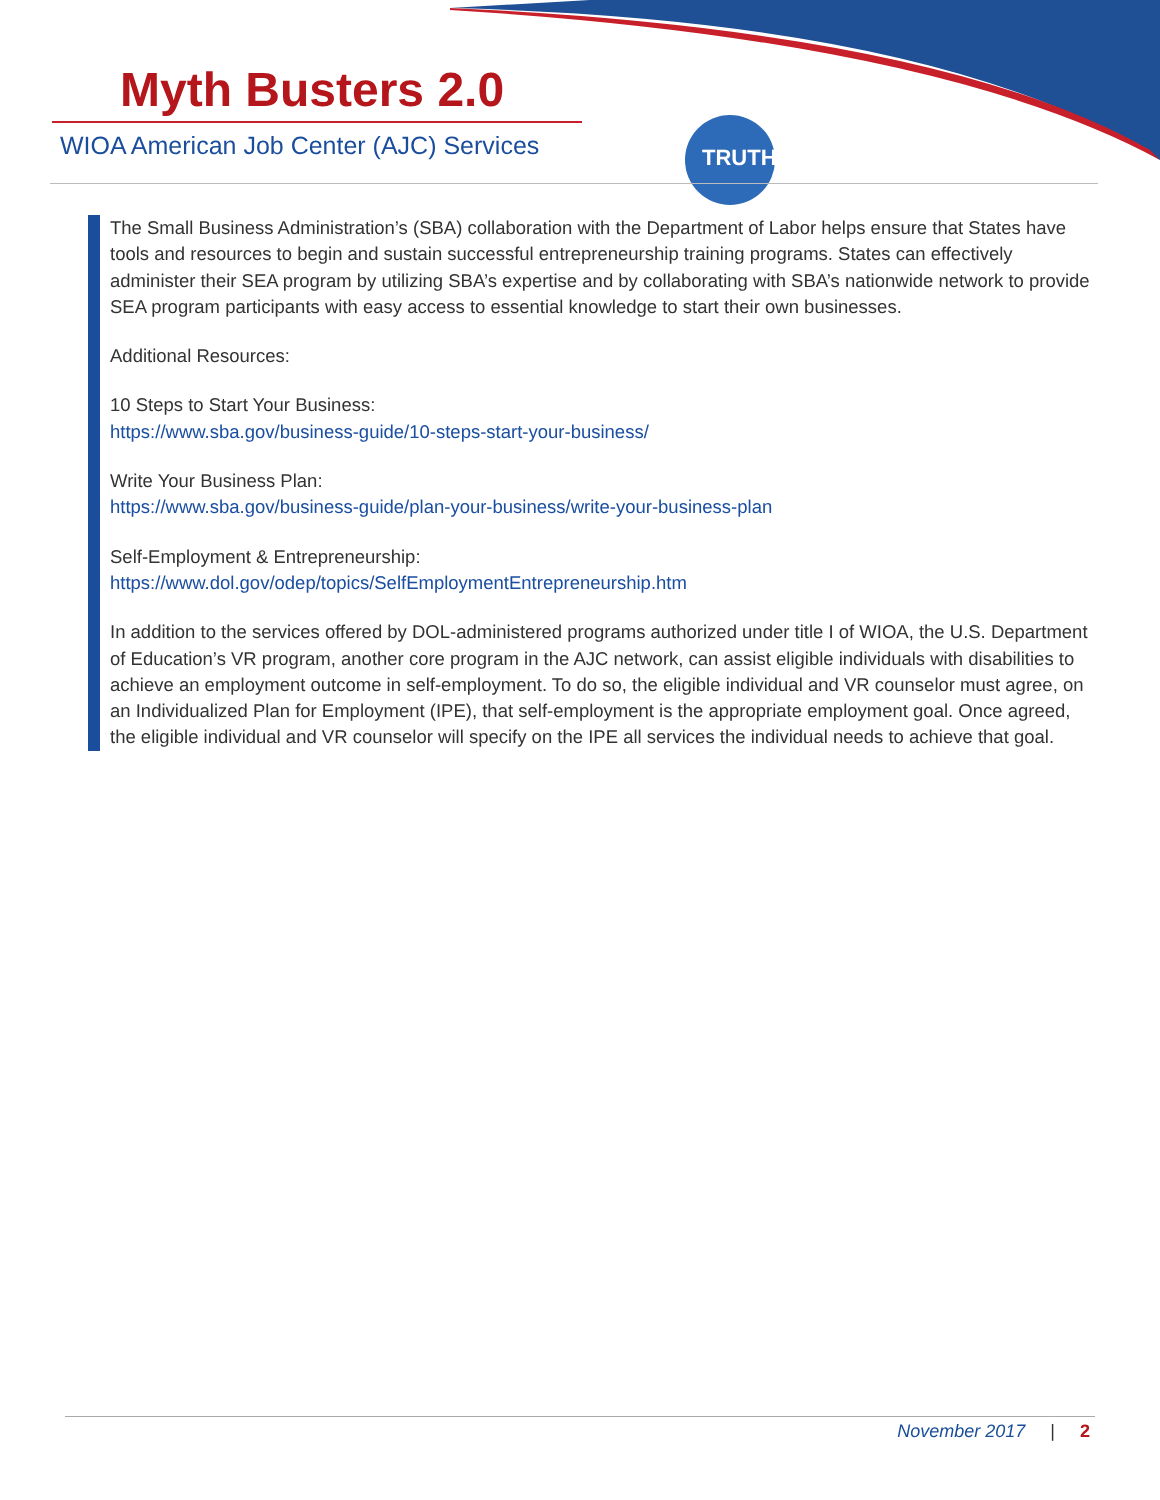TRUTH
Myth Busters 2.0
WIOA American Job Center (AJC) Services
The Small Business Administration’s (SBA) collaboration with the Department of Labor helps ensure that States have tools and resources to begin and sustain successful entrepreneurship training programs. States can effectively administer their SEA program by utilizing SBA’s expertise and by collaborating with SBA’s nationwide network to provide SEA program participants with easy access to essential knowledge to start their own businesses.
Additional Resources:
10 Steps to Start Your Business:
https://www.sba.gov/business-guide/10-steps-start-your-business/
Write Your Business Plan:
https://www.sba.gov/business-guide/plan-your-business/write-your-business-plan
Self-Employment & Entrepreneurship:
https://www.dol.gov/odep/topics/SelfEmploymentEntrepreneurship.htm
In addition to the services offered by DOL-administered programs authorized under title I of WIOA, the U.S. Department of Education’s VR program, another core program in the AJC network, can assist eligible individuals with disabilities to achieve an employment outcome in self-employment. To do so, the eligible individual and VR counselor must agree, on an Individualized Plan for Employment (IPE), that self-employment is the appropriate employment goal. Once agreed, the eligible individual and VR counselor will specify on the IPE all services the individual needs to achieve that goal.
November 2017 | 2